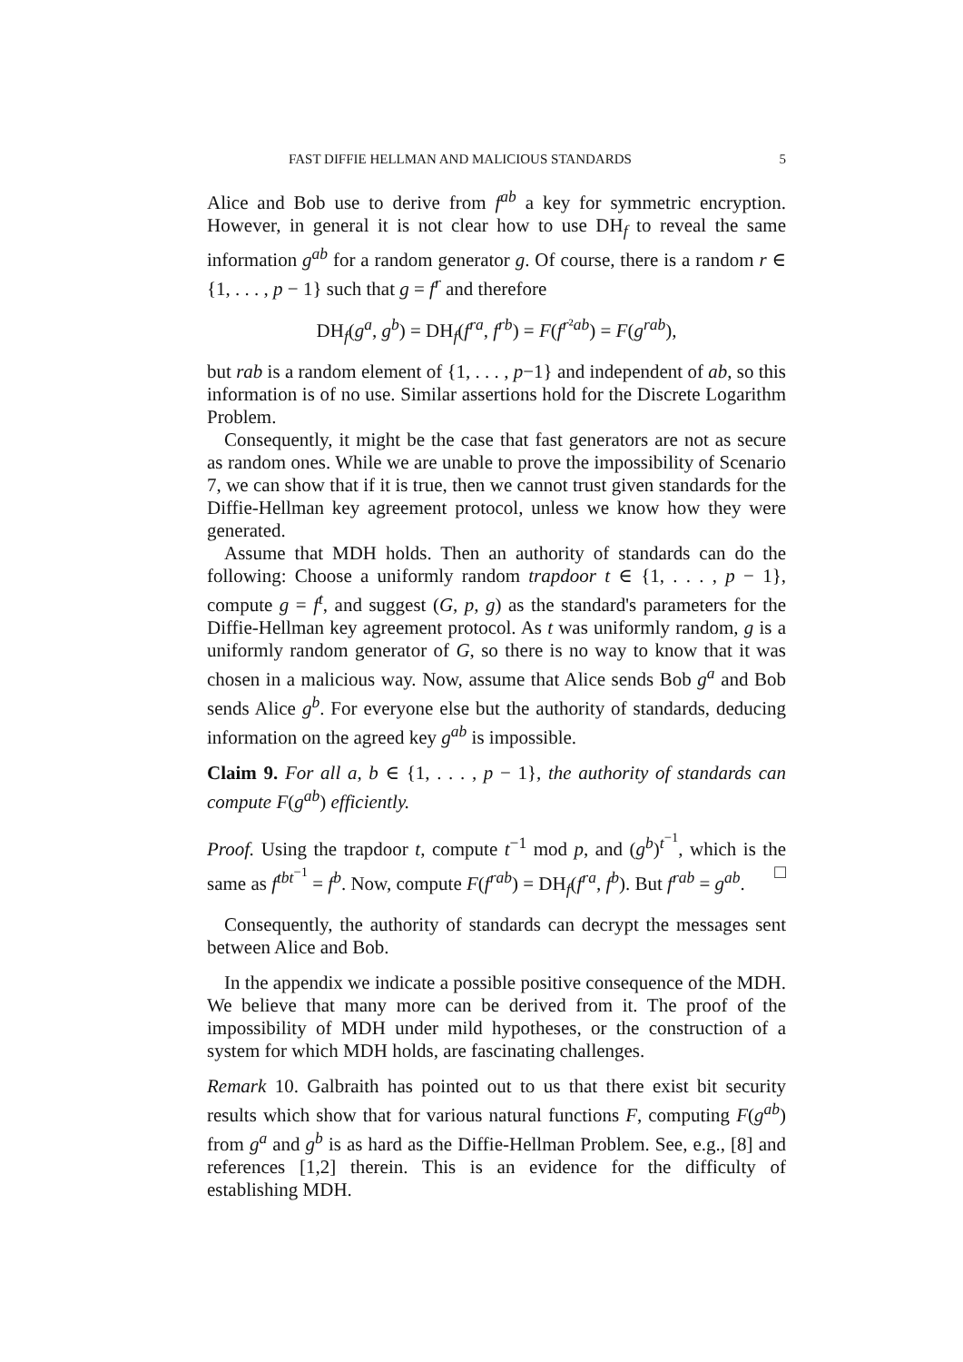FAST DIFFIE HELLMAN AND MALICIOUS STANDARDS 5
Alice and Bob use to derive from f<sup>ab</sup> a key for symmetric encryption. However, in general it is not clear how to use DH<sub>f</sub> to reveal the same information g<sup>ab</sup> for a random generator g. Of course, there is a random r ∈ {1, . . . , p − 1} such that g = f<sup>r</sup> and therefore
DH<sub>f</sub>(g<sup>a</sup>, g<sup>b</sup>) = DH<sub>f</sub>(f<sup>ra</sup>, f<sup>rb</sup>) = F(f<sup>r²ab</sup>) = F(g<sup>rab</sup>),
but rab is a random element of {1, . . . , p−1} and independent of ab, so this information is of no use. Similar assertions hold for the Discrete Logarithm Problem.
Consequently, it might be the case that fast generators are not as secure as random ones. While we are unable to prove the impossibility of Scenario 7, we can show that if it is true, then we cannot trust given standards for the Diffie-Hellman key agreement protocol, unless we know how they were generated.
Assume that MDH holds. Then an authority of standards can do the following: Choose a uniformly random trapdoor t ∈ {1, . . . , p − 1}, compute g = f<sup>t</sup>, and suggest (G, p, g) as the standard's parameters for the Diffie-Hellman key agreement protocol. As t was uniformly random, g is a uniformly random generator of G, so there is no way to know that it was chosen in a malicious way. Now, assume that Alice sends Bob g<sup>a</sup> and Bob sends Alice g<sup>b</sup>. For everyone else but the authority of standards, deducing information on the agreed key g<sup>ab</sup> is impossible.
Claim 9. For all a, b ∈ {1, . . . , p − 1}, the authority of standards can compute F(g<sup>ab</sup>) efficiently.
Proof. Using the trapdoor t, compute t<sup>−1</sup> mod p, and (g<sup>b</sup>)<sup>t<sup>−1</sup></sup>, which is the same as f<sup>tbt<sup>−1</sup></sup> = f<sup>b</sup>. Now, compute F(f<sup>rab</sup>) = DH<sub>f</sub>(f<sup>ra</sup>, f<sup>b</sup>). But f<sup>rab</sup> = g<sup>ab</sup>. □
Consequently, the authority of standards can decrypt the messages sent between Alice and Bob.
In the appendix we indicate a possible positive consequence of the MDH. We believe that many more can be derived from it. The proof of the impossibility of MDH under mild hypotheses, or the construction of a system for which MDH holds, are fascinating challenges.
Remark 10. Galbraith has pointed out to us that there exist bit security results which show that for various natural functions F, computing F(g<sup>ab</sup>) from g<sup>a</sup> and g<sup>b</sup> is as hard as the Diffie-Hellman Problem. See, e.g., [8] and references [1,2] therein. This is an evidence for the difficulty of establishing MDH.